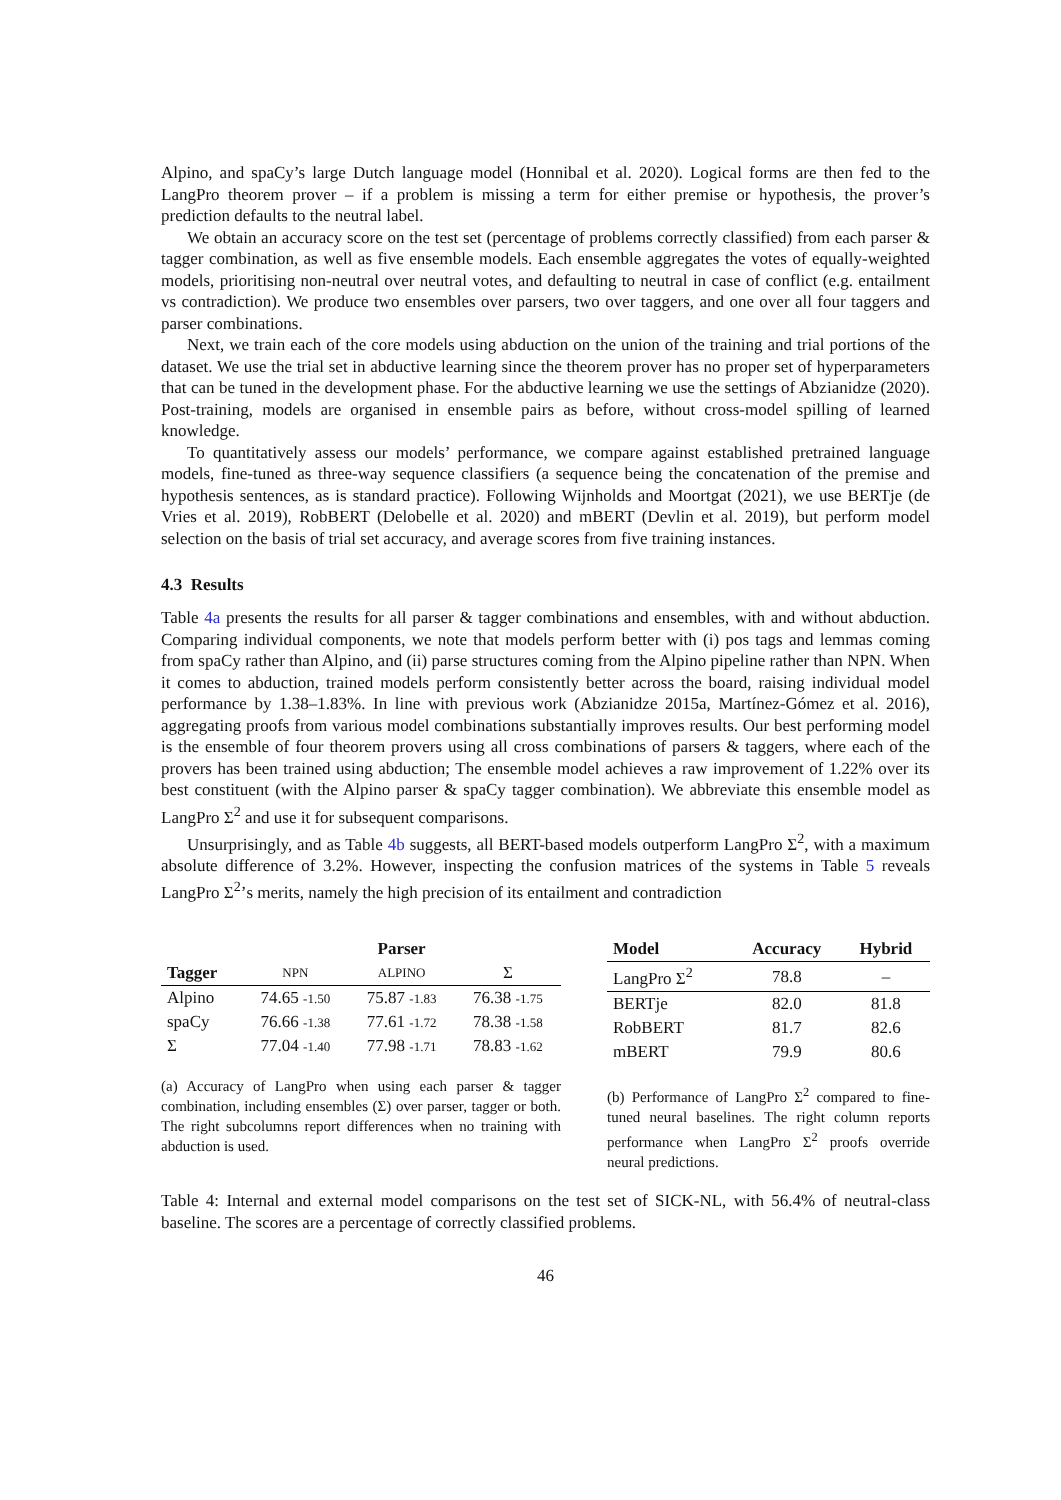Alpino, and spaCy’s large Dutch language model (Honnibal et al. 2020). Logical forms are then fed to the LangPro theorem prover – if a problem is missing a term for either premise or hypothesis, the prover’s prediction defaults to the neutral label.
We obtain an accuracy score on the test set (percentage of problems correctly classified) from each parser & tagger combination, as well as five ensemble models. Each ensemble aggregates the votes of equally-weighted models, prioritising non-neutral over neutral votes, and defaulting to neutral in case of conflict (e.g. entailment vs contradiction). We produce two ensembles over parsers, two over taggers, and one over all four taggers and parser combinations.
Next, we train each of the core models using abduction on the union of the training and trial portions of the dataset. We use the trial set in abductive learning since the theorem prover has no proper set of hyperparameters that can be tuned in the development phase. For the abductive learning we use the settings of Abzianidze (2020). Post-training, models are organised in ensemble pairs as before, without cross-model spilling of learned knowledge.
To quantitatively assess our models’ performance, we compare against established pretrained language models, fine-tuned as three-way sequence classifiers (a sequence being the concatenation of the premise and hypothesis sentences, as is standard practice). Following Wijnholds and Moortgat (2021), we use BERTje (de Vries et al. 2019), RobBERT (Delobelle et al. 2020) and mBERT (Devlin et al. 2019), but perform model selection on the basis of trial set accuracy, and average scores from five training instances.
4.3 Results
Table 4a presents the results for all parser & tagger combinations and ensembles, with and without abduction. Comparing individual components, we note that models perform better with (i) pos tags and lemmas coming from spaCy rather than Alpino, and (ii) parse structures coming from the Alpino pipeline rather than NPN. When it comes to abduction, trained models perform consistently better across the board, raising individual model performance by 1.38–1.83%. In line with previous work (Abzianidze 2015a, Martínez-Gómez et al. 2016), aggregating proofs from various model combinations substantially improves results. Our best performing model is the ensemble of four theorem provers using all cross combinations of parsers & taggers, where each of the provers has been trained using abduction; The ensemble model achieves a raw improvement of 1.22% over its best constituent (with the Alpino parser & spaCy tagger combination). We abbreviate this ensemble model as LangPro Σ<sup>2</sup> and use it for subsequent comparisons.
Unsurprisingly, and as Table 4b suggests, all BERT-based models outperform LangPro Σ<sup>2</sup>, with a maximum absolute difference of 3.2%. However, inspecting the confusion matrices of the systems in Table 5 reveals LangPro Σ<sup>2</sup>’s merits, namely the high precision of its entailment and contradiction
| | Parser | | |
| --- | --- | --- | --- |
| Tagger | NPN | ALPINO | Σ |
| Alpino | 74.65 -1.50 | 75.87 -1.83 | 76.38 -1.75 |
| spaCy | 76.66 -1.38 | 77.61 -1.72 | 78.38 -1.58 |
| Σ | 77.04 -1.40 | 77.98 -1.71 | 78.83 -1.62 |
(a) Accuracy of LangPro when using each parser & tagger combination, including ensembles (Σ) over parser, tagger or both. The right subcolumns report differences when no training with abduction is used.
| Model | Accuracy | Hybrid |
| --- | --- | --- |
| LangPro Σ<sup>2</sup> | 78.8 | – |
| BERTje | 82.0 | 81.8 |
| RobBERT | 81.7 | 82.6 |
| mBERT | 79.9 | 80.6 |
(b) Performance of LangPro Σ<sup>2</sup> compared to fine-tuned neural baselines. The right column reports performance when LangPro Σ<sup>2</sup> proofs override neural predictions.
Table 4: Internal and external model comparisons on the test set of SICK-NL, with 56.4% of neutral-class baseline. The scores are a percentage of correctly classified problems.
46